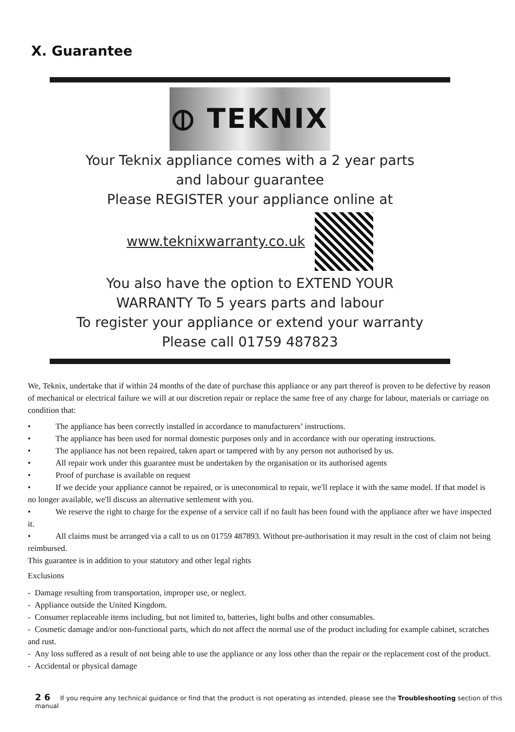X. Guarantee
⦶ TEKNIX
Your Teknix appliance comes with a 2 year parts
and labour guarantee
Please REGISTER your appliance online at
www.teknixwarranty.co.uk
You also have the option to EXTEND YOUR
WARRANTY To 5 years parts and labour
To register your appliance or extend your warranty
Please call 01759 487823
We, Teknix, undertake that if within 24 months of the date of purchase this appliance or any part thereof is proven to be defective by reason of mechanical or electrical failure we will at our discretion repair or replace the same free of any charge for labour, materials or carriage on condition that:
• The appliance has been correctly installed in accordance to manufacturers’ instructions.
• The appliance has been used for normal domestic purposes only and in accordance with our operating instructions.
• The appliance has not been repaired, taken apart or tampered with by any person not authorised by us.
• All repair work under this guarantee must be undertaken by the organisation or its authorised agents
• Proof of purchase is available on request
• If we decide your appliance cannot be repaired, or is uneconomical to repair, we'll replace it with the same model. If that model is no longer available, we'll discuss an alternative settlement with you.
• We reserve the right to charge for the expense of a service call if no fault has been found with the appliance after we have inspected it.
• All claims must be arranged via a call to us on 01759 487893. Without pre-authorisation it may result in the cost of claim not being reimbursed.
This guarantee is in addition to your statutory and other legal rights
Exclusions
- Damage resulting from transportation, improper use, or neglect.
- Appliance outside the United Kingdom.
- Consumer replaceable items including, but not limited to, batteries, light bulbs and other consumables.
- Cosmetic damage and/or non-functional parts, which do not affect the normal use of the product including for example cabinet, scratches and rust.
- Any loss suffered as a result of not being able to use the appliance or any loss other than the repair or the replacement cost of the product.
- Accidental or physical damage
2 6 If you require any technical guidance or find that the product is not operating as intended, please see the Troubleshooting section of this manual